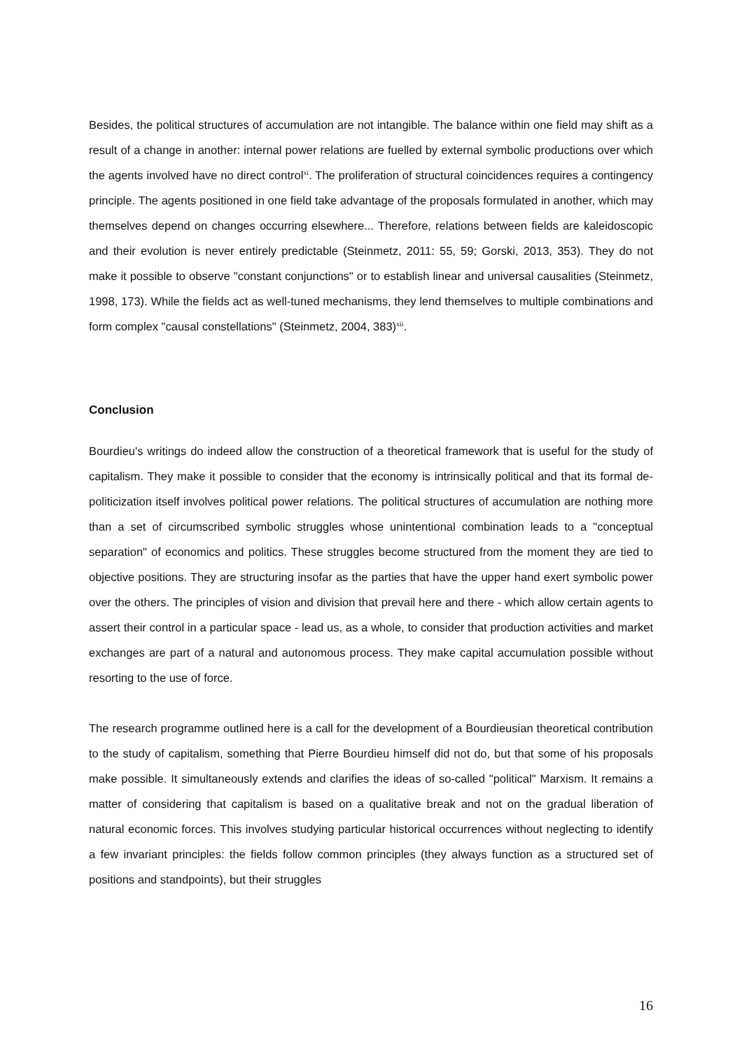Besides, the political structures of accumulation are not intangible. The balance within one field may shift as a result of a change in another: internal power relations are fuelled by external symbolic productions over which the agents involved have no direct control<sup>xi</sup>. The proliferation of structural coincidences requires a contingency principle. The agents positioned in one field take advantage of the proposals formulated in another, which may themselves depend on changes occurring elsewhere... Therefore, relations between fields are kaleidoscopic and their evolution is never entirely predictable (Steinmetz, 2011: 55, 59; Gorski, 2013, 353). They do not make it possible to observe "constant conjunctions" or to establish linear and universal causalities (Steinmetz, 1998, 173). While the fields act as well-tuned mechanisms, they lend themselves to multiple combinations and form complex "causal constellations" (Steinmetz, 2004, 383)<sup>xii</sup>.
Conclusion
Bourdieu's writings do indeed allow the construction of a theoretical framework that is useful for the study of capitalism. They make it possible to consider that the economy is intrinsically political and that its formal de-politicization itself involves political power relations. The political structures of accumulation are nothing more than a set of circumscribed symbolic struggles whose unintentional combination leads to a "conceptual separation" of economics and politics. These struggles become structured from the moment they are tied to objective positions. They are structuring insofar as the parties that have the upper hand exert symbolic power over the others. The principles of vision and division that prevail here and there - which allow certain agents to assert their control in a particular space - lead us, as a whole, to consider that production activities and market exchanges are part of a natural and autonomous process. They make capital accumulation possible without resorting to the use of force.
The research programme outlined here is a call for the development of a Bourdieusian theoretical contribution to the study of capitalism, something that Pierre Bourdieu himself did not do, but that some of his proposals make possible. It simultaneously extends and clarifies the ideas of so-called "political" Marxism. It remains a matter of considering that capitalism is based on a qualitative break and not on the gradual liberation of natural economic forces. This involves studying particular historical occurrences without neglecting to identify a few invariant principles: the fields follow common principles (they always function as a structured set of positions and standpoints), but their struggles
16